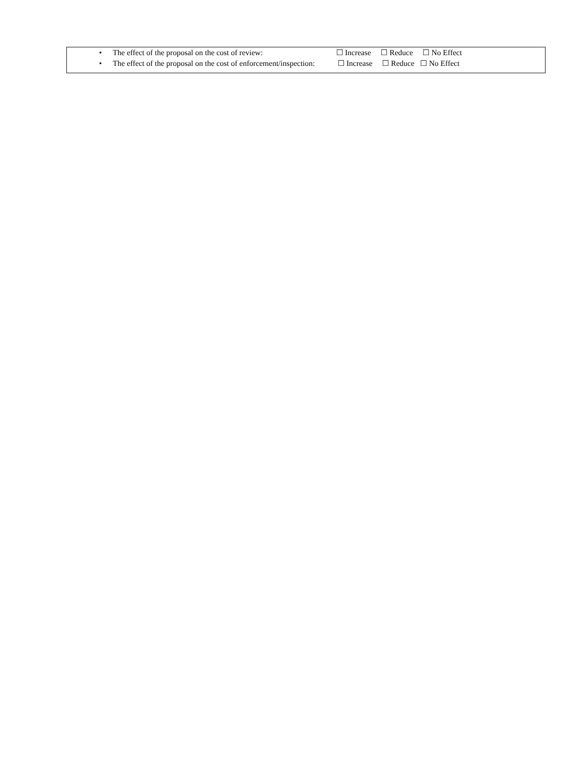• The effect of the proposal on the cost of review: ☐ Increase ☐ Reduce ☐ No Effect
• The effect of the proposal on the cost of enforcement/inspection: ☐ Increase ☐ Reduce ☐ No Effect